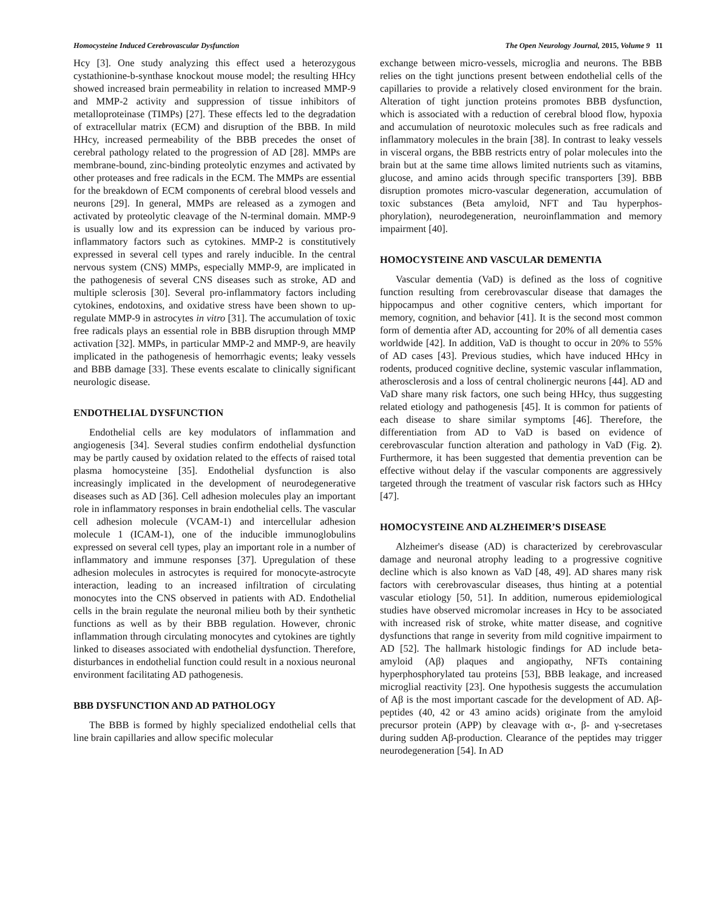Homocysteine Induced Cerebrovascular Dysfunction The Open Neurology Journal, 2015, Volume 9 11
Hcy [3]. One study analyzing this effect used a heterozygous cystathionine-b-synthase knockout mouse model; the resulting HHcy showed increased brain permeability in relation to increased MMP-9 and MMP-2 activity and suppression of tissue inhibitors of metalloproteinase (TIMPs) [27]. These effects led to the degradation of extracellular matrix (ECM) and disruption of the BBB. In mild HHcy, increased permeability of the BBB precedes the onset of cerebral pathology related to the progression of AD [28]. MMPs are membrane-bound, zinc-binding proteolytic enzymes and activated by other proteases and free radicals in the ECM. The MMPs are essential for the breakdown of ECM components of cerebral blood vessels and neurons [29]. In general, MMPs are released as a zymogen and activated by proteolytic cleavage of the N-terminal domain. MMP-9 is usually low and its expression can be induced by various pro-inflammatory factors such as cytokines. MMP-2 is constitutively expressed in several cell types and rarely inducible. In the central nervous system (CNS) MMPs, especially MMP-9, are implicated in the pathogenesis of several CNS diseases such as stroke, AD and multiple sclerosis [30]. Several pro-inflammatory factors including cytokines, endotoxins, and oxidative stress have been shown to up-regulate MMP-9 in astrocytes in vitro [31]. The accumulation of toxic free radicals plays an essential role in BBB disruption through MMP activation [32]. MMPs, in particular MMP-2 and MMP-9, are heavily implicated in the pathogenesis of hemorrhagic events; leaky vessels and BBB damage [33]. These events escalate to clinically significant neurologic disease.
ENDOTHELIAL DYSFUNCTION
Endothelial cells are key modulators of inflammation and angiogenesis [34]. Several studies confirm endothelial dysfunction may be partly caused by oxidation related to the effects of raised total plasma homocysteine [35]. Endothelial dysfunction is also increasingly implicated in the development of neurodegenerative diseases such as AD [36]. Cell adhesion molecules play an important role in inflammatory responses in brain endothelial cells. The vascular cell adhesion molecule (VCAM-1) and intercellular adhesion molecule 1 (ICAM-1), one of the inducible immunoglobulins expressed on several cell types, play an important role in a number of inflammatory and immune responses [37]. Upregulation of these adhesion molecules in astrocytes is required for monocyte-astrocyte interaction, leading to an increased infiltration of circulating monocytes into the CNS observed in patients with AD. Endothelial cells in the brain regulate the neuronal milieu both by their synthetic functions as well as by their BBB regulation. However, chronic inflammation through circulating monocytes and cytokines are tightly linked to diseases associated with endothelial dysfunction. Therefore, disturbances in endothelial function could result in a noxious neuronal environment facilitating AD pathogenesis.
BBB DYSFUNCTION AND AD PATHOLOGY
The BBB is formed by highly specialized endothelial cells that line brain capillaries and allow specific molecular
exchange between micro-vessels, microglia and neurons. The BBB relies on the tight junctions present between endothelial cells of the capillaries to provide a relatively closed environment for the brain. Alteration of tight junction proteins promotes BBB dysfunction, which is associated with a reduction of cerebral blood flow, hypoxia and accumulation of neurotoxic molecules such as free radicals and inflammatory molecules in the brain [38]. In contrast to leaky vessels in visceral organs, the BBB restricts entry of polar molecules into the brain but at the same time allows limited nutrients such as vitamins, glucose, and amino acids through specific transporters [39]. BBB disruption promotes micro-vascular degeneration, accumulation of toxic substances (Beta amyloid, NFT and Tau hyperphos-phorylation), neurodegeneration, neuroinflammation and memory impairment [40].
HOMOCYSTEINE AND VASCULAR DEMENTIA
Vascular dementia (VaD) is defined as the loss of cognitive function resulting from cerebrovascular disease that damages the hippocampus and other cognitive centers, which important for memory, cognition, and behavior [41]. It is the second most common form of dementia after AD, accounting for 20% of all dementia cases worldwide [42]. In addition, VaD is thought to occur in 20% to 55% of AD cases [43]. Previous studies, which have induced HHcy in rodents, produced cognitive decline, systemic vascular inflammation, atherosclerosis and a loss of central cholinergic neurons [44]. AD and VaD share many risk factors, one such being HHcy, thus suggesting related etiology and pathogenesis [45]. It is common for patients of each disease to share similar symptoms [46]. Therefore, the differentiation from AD to VaD is based on evidence of cerebrovascular function alteration and pathology in VaD (Fig. 2). Furthermore, it has been suggested that dementia prevention can be effective without delay if the vascular components are aggressively targeted through the treatment of vascular risk factors such as HHcy [47].
HOMOCYSTEINE AND ALZHEIMER’S DISEASE
Alzheimer's disease (AD) is characterized by cerebrovascular damage and neuronal atrophy leading to a progressive cognitive decline which is also known as VaD [48, 49]. AD shares many risk factors with cerebrovascular diseases, thus hinting at a potential vascular etiology [50, 51]. In addition, numerous epidemiological studies have observed micromolar increases in Hcy to be associated with increased risk of stroke, white matter disease, and cognitive dysfunctions that range in severity from mild cognitive impairment to AD [52]. The hallmark histologic findings for AD include beta-amyloid (Aβ) plaques and angiopathy, NFTs containing hyperphosphorylated tau proteins [53], BBB leakage, and increased microglial reactivity [23]. One hypothesis suggests the accumulation of Aβ is the most important cascade for the development of AD. Aβ-peptides (40, 42 or 43 amino acids) originate from the amyloid precursor protein (APP) by cleavage with α-, β- and γ-secretases during sudden Aβ-production. Clearance of the peptides may trigger neurodegeneration [54]. In AD